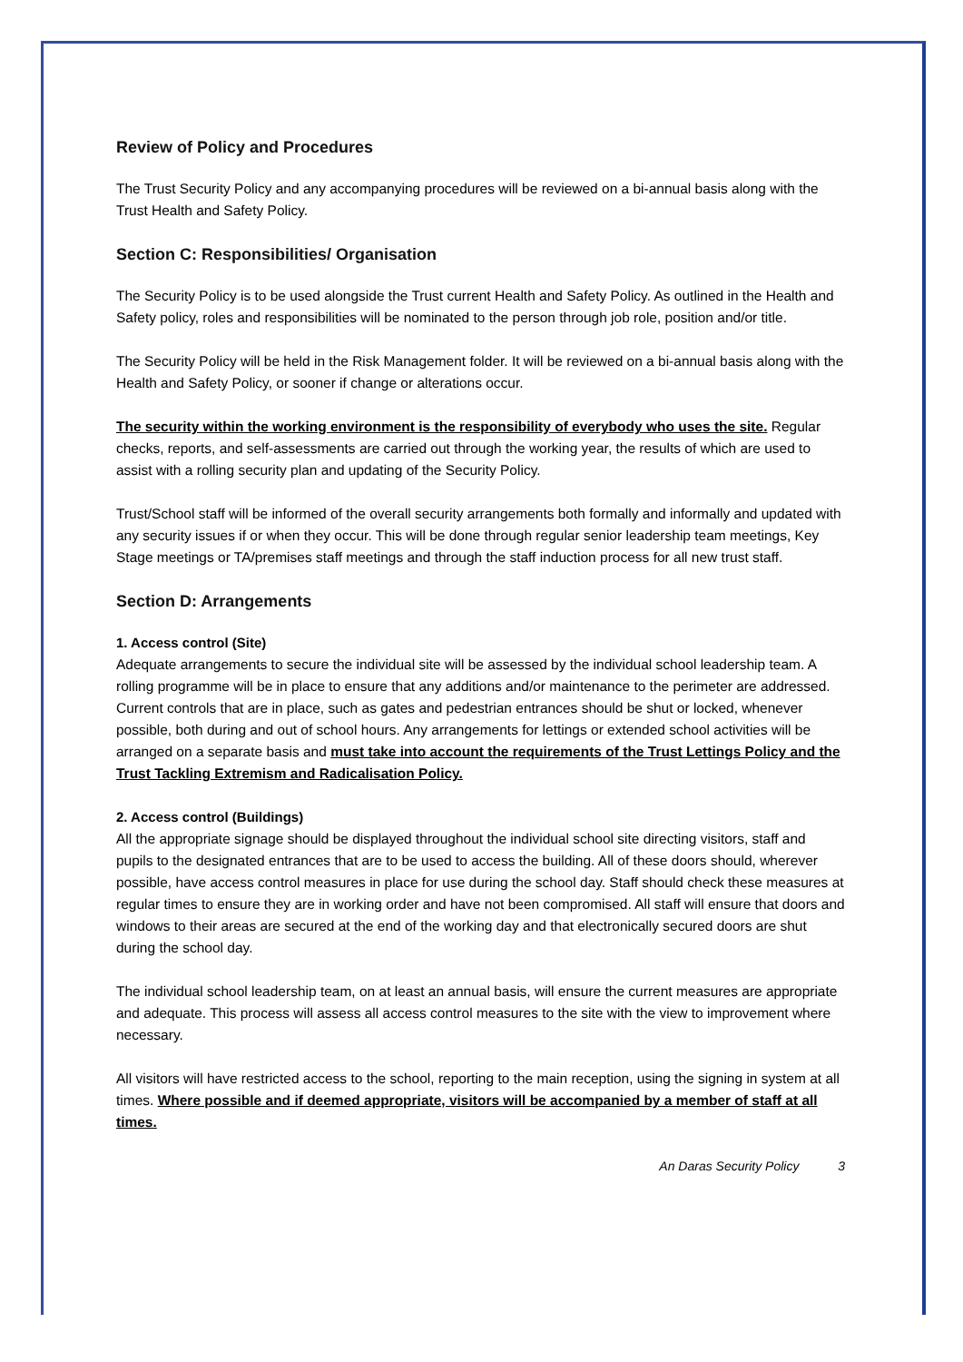Review of Policy and Procedures
The Trust Security Policy and any accompanying procedures will be reviewed on a bi-annual basis along with the Trust Health and Safety Policy.
Section C: Responsibilities/ Organisation
The Security Policy is to be used alongside the Trust current Health and Safety Policy. As outlined in the Health and Safety policy, roles and responsibilities will be nominated to the person through job role, position and/or title.
The Security Policy will be held in the Risk Management folder. It will be reviewed on a bi-annual basis along with the Health and Safety Policy, or sooner if change or alterations occur.
The security within the working environment is the responsibility of everybody who uses the site. Regular checks, reports, and self-assessments are carried out through the working year, the results of which are used to assist with a rolling security plan and updating of the Security Policy.
Trust/School staff will be informed of the overall security arrangements both formally and informally and updated with any security issues if or when they occur. This will be done through regular senior leadership team meetings, Key Stage meetings or TA/premises staff meetings and through the staff induction process for all new trust staff.
Section D: Arrangements
1. Access control (Site)
Adequate arrangements to secure the individual site will be assessed by the individual school leadership team. A rolling programme will be in place to ensure that any additions and/or maintenance to the perimeter are addressed. Current controls that are in place, such as gates and pedestrian entrances should be shut or locked, whenever possible, both during and out of school hours. Any arrangements for lettings or extended school activities will be arranged on a separate basis and must take into account the requirements of the Trust Lettings Policy and the Trust Tackling Extremism and Radicalisation Policy.
2. Access control (Buildings)
All the appropriate signage should be displayed throughout the individual school site directing visitors, staff and pupils to the designated entrances that are to be used to access the building. All of these doors should, wherever possible, have access control measures in place for use during the school day. Staff should check these measures at regular times to ensure they are in working order and have not been compromised. All staff will ensure that doors and windows to their areas are secured at the end of the working day and that electronically secured doors are shut during the school day.
The individual school leadership team, on at least an annual basis, will ensure the current measures are appropriate and adequate. This process will assess all access control measures to the site with the view to improvement where necessary.
All visitors will have restricted access to the school, reporting to the main reception, using the signing in system at all times. Where possible and if deemed appropriate, visitors will be accompanied by a member of staff at all times.
An Daras Security Policy 3